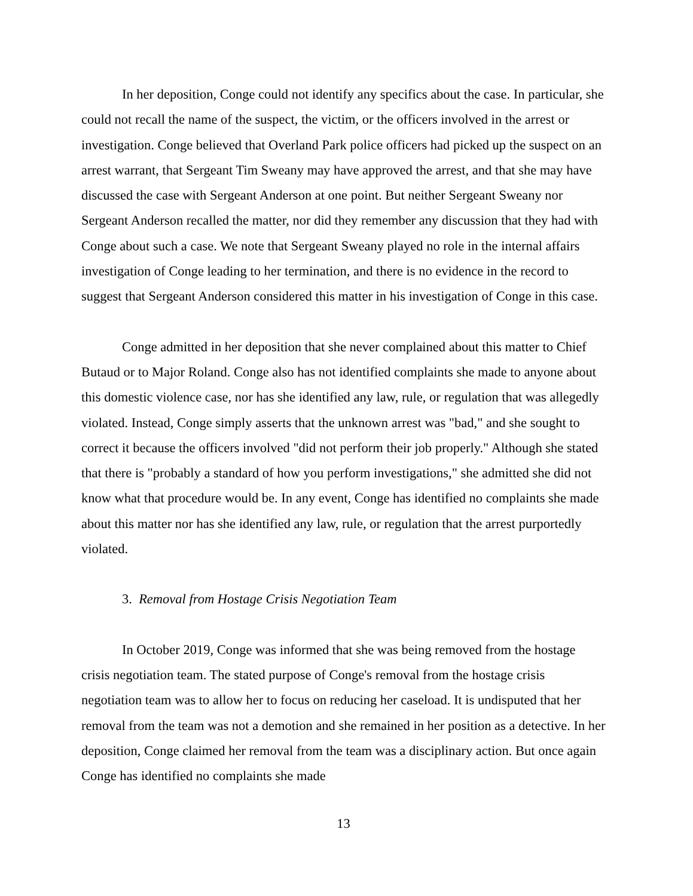In her deposition, Conge could not identify any specifics about the case. In particular, she could not recall the name of the suspect, the victim, or the officers involved in the arrest or investigation. Conge believed that Overland Park police officers had picked up the suspect on an arrest warrant, that Sergeant Tim Sweany may have approved the arrest, and that she may have discussed the case with Sergeant Anderson at one point. But neither Sergeant Sweany nor Sergeant Anderson recalled the matter, nor did they remember any discussion that they had with Conge about such a case. We note that Sergeant Sweany played no role in the internal affairs investigation of Conge leading to her termination, and there is no evidence in the record to suggest that Sergeant Anderson considered this matter in his investigation of Conge in this case.
Conge admitted in her deposition that she never complained about this matter to Chief Butaud or to Major Roland. Conge also has not identified complaints she made to anyone about this domestic violence case, nor has she identified any law, rule, or regulation that was allegedly violated. Instead, Conge simply asserts that the unknown arrest was "bad," and she sought to correct it because the officers involved "did not perform their job properly." Although she stated that there is "probably a standard of how you perform investigations," she admitted she did not know what that procedure would be. In any event, Conge has identified no complaints she made about this matter nor has she identified any law, rule, or regulation that the arrest purportedly violated.
3. Removal from Hostage Crisis Negotiation Team
In October 2019, Conge was informed that she was being removed from the hostage crisis negotiation team. The stated purpose of Conge's removal from the hostage crisis negotiation team was to allow her to focus on reducing her caseload. It is undisputed that her removal from the team was not a demotion and she remained in her position as a detective. In her deposition, Conge claimed her removal from the team was a disciplinary action. But once again Conge has identified no complaints she made
13